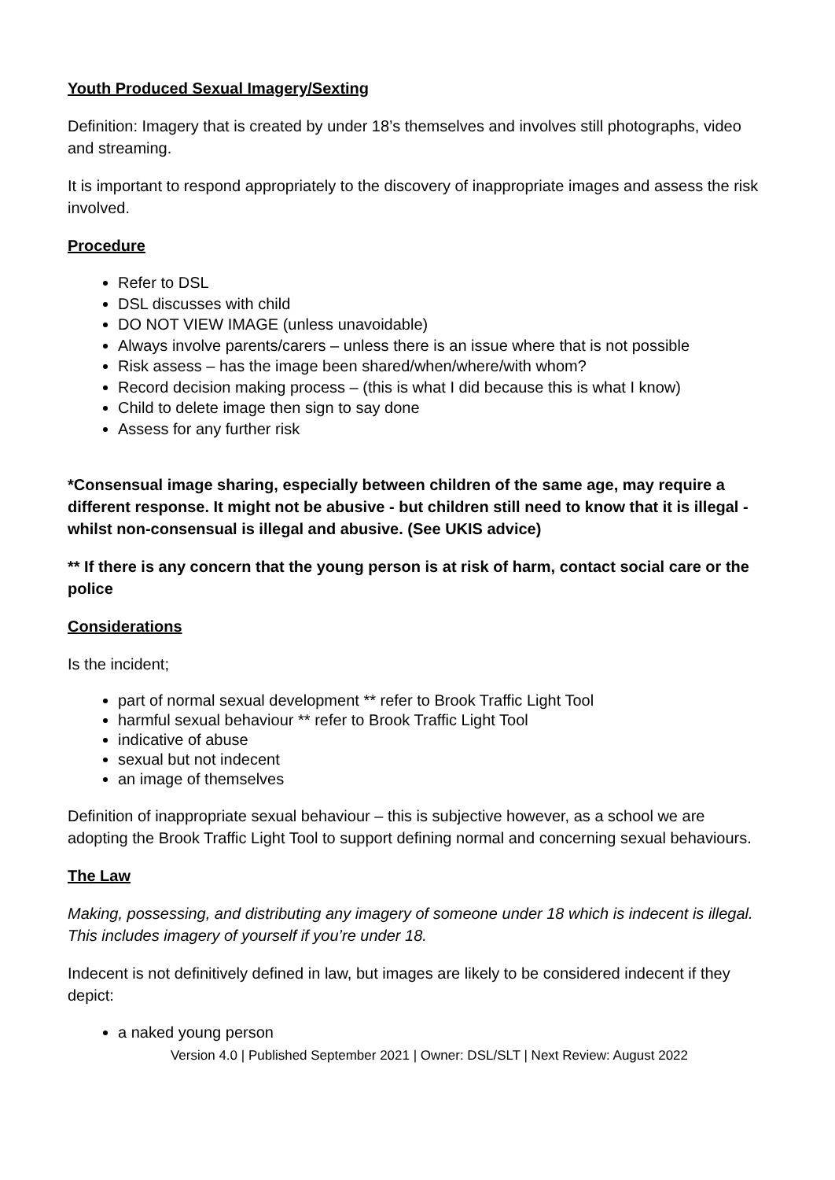Youth Produced Sexual Imagery/Sexting
Definition: Imagery that is created by under 18’s themselves and involves still photographs, video and streaming.
It is important to respond appropriately to the discovery of inappropriate images and assess the risk involved.
Procedure
Refer to DSL
DSL discusses with child
DO NOT VIEW IMAGE (unless unavoidable)
Always involve parents/carers – unless there is an issue where that is not possible
Risk assess – has the image been shared/when/where/with whom?
Record decision making process – (this is what I did because this is what I know)
Child to delete image then sign to say done
Assess for any further risk
*Consensual image sharing, especially between children of the same age, may require a different response. It might not be abusive - but children still need to know that it is illegal - whilst non-consensual is illegal and abusive. (See UKIS advice)
** If there is any concern that the young person is at risk of harm, contact social care or the police
Considerations
Is the incident;
part of normal sexual development ** refer to Brook Traffic Light Tool
harmful sexual behaviour ** refer to Brook Traffic Light Tool
indicative of abuse
sexual but not indecent
an image of themselves
Definition of inappropriate sexual behaviour – this is subjective however, as a school we are adopting the Brook Traffic Light Tool to support defining normal and concerning sexual behaviours.
The Law
Making, possessing, and distributing any imagery of someone under 18 which is indecent is illegal. This includes imagery of yourself if you’re under 18.
Indecent is not definitively defined in law, but images are likely to be considered indecent if they depict:
a naked young person
Version 4.0 | Published September 2021 | Owner: DSL/SLT | Next Review: August 2022